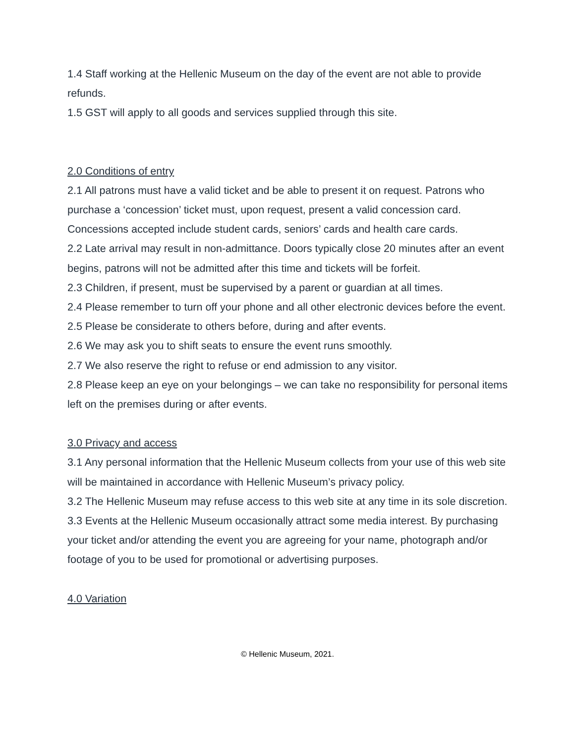1.4 Staff working at the Hellenic Museum on the day of the event are not able to provide refunds.
1.5 GST will apply to all goods and services supplied through this site.
2.0 Conditions of entry
2.1 All patrons must have a valid ticket and be able to present it on request. Patrons who purchase a ‘concession’ ticket must, upon request, present a valid concession card. Concessions accepted include student cards, seniors’ cards and health care cards.
2.2 Late arrival may result in non-admittance. Doors typically close 20 minutes after an event begins, patrons will not be admitted after this time and tickets will be forfeit.
2.3 Children, if present, must be supervised by a parent or guardian at all times.
2.4 Please remember to turn off your phone and all other electronic devices before the event.
2.5 Please be considerate to others before, during and after events.
2.6 We may ask you to shift seats to ensure the event runs smoothly.
2.7 We also reserve the right to refuse or end admission to any visitor.
2.8 Please keep an eye on your belongings – we can take no responsibility for personal items left on the premises during or after events.
3.0 Privacy and access
3.1 Any personal information that the Hellenic Museum collects from your use of this web site will be maintained in accordance with Hellenic Museum’s privacy policy.
3.2 The Hellenic Museum may refuse access to this web site at any time in its sole discretion.
3.3 Events at the Hellenic Museum occasionally attract some media interest. By purchasing your ticket and/or attending the event you are agreeing for your name, photograph and/or footage of you to be used for promotional or advertising purposes.
4.0 Variation
© Hellenic Museum, 2021.